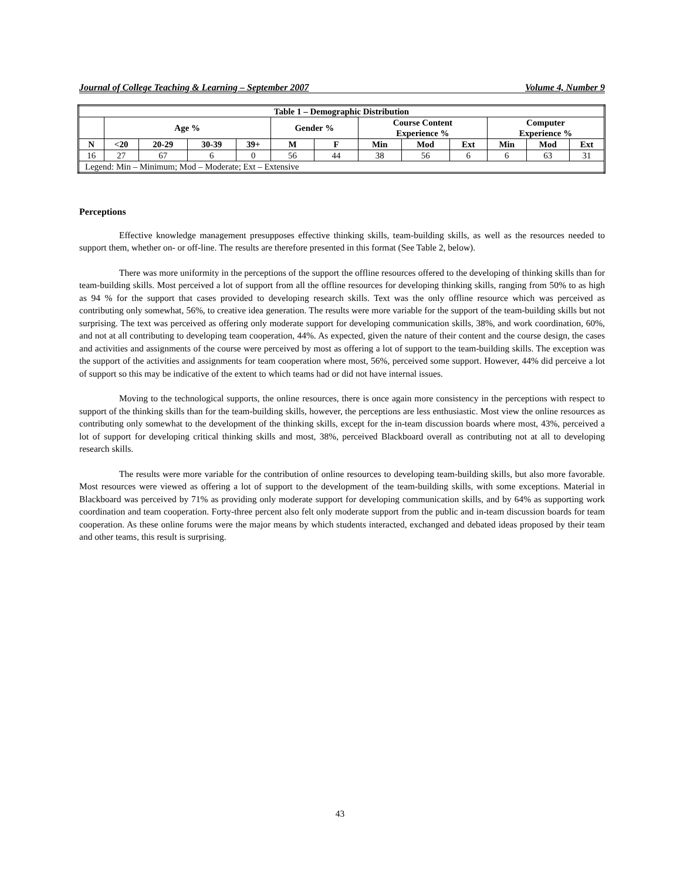Journal of College Teaching & Learning – September 2007 Volume 4, Number 9
| Table 1 – Demographic Distribution | | | | | | | | | | | | |
| --- | --- | --- | --- | --- | --- | --- | --- | --- | --- | --- | --- | --- |
| | Age % | | | | Gender % | | Course Content Experience % | | | Computer Experience % | | |
| N | <20 | 20-29 | 30-39 | 39+ | M | F | Min | Mod | Ext | Min | Mod | Ext |
| 16 | 27 | 67 | 6 | 0 | 56 | 44 | 38 | 56 | 6 | 6 | 63 | 31 |
| Legend: Min – Minimum; Mod – Moderate; Ext – Extensive | | | | | | | | | | | | |
Perceptions
Effective knowledge management presupposes effective thinking skills, team-building skills, as well as the resources needed to support them, whether on- or off-line. The results are therefore presented in this format (See Table 2, below).
There was more uniformity in the perceptions of the support the offline resources offered to the developing of thinking skills than for team-building skills. Most perceived a lot of support from all the offline resources for developing thinking skills, ranging from 50% to as high as 94 % for the support that cases provided to developing research skills. Text was the only offline resource which was perceived as contributing only somewhat, 56%, to creative idea generation. The results were more variable for the support of the team-building skills but not surprising. The text was perceived as offering only moderate support for developing communication skills, 38%, and work coordination, 60%, and not at all contributing to developing team cooperation, 44%. As expected, given the nature of their content and the course design, the cases and activities and assignments of the course were perceived by most as offering a lot of support to the team-building skills. The exception was the support of the activities and assignments for team cooperation where most, 56%, perceived some support. However, 44% did perceive a lot of support so this may be indicative of the extent to which teams had or did not have internal issues.
Moving to the technological supports, the online resources, there is once again more consistency in the perceptions with respect to support of the thinking skills than for the team-building skills, however, the perceptions are less enthusiastic. Most view the online resources as contributing only somewhat to the development of the thinking skills, except for the in-team discussion boards where most, 43%, perceived a lot of support for developing critical thinking skills and most, 38%, perceived Blackboard overall as contributing not at all to developing research skills.
The results were more variable for the contribution of online resources to developing team-building skills, but also more favorable. Most resources were viewed as offering a lot of support to the development of the team-building skills, with some exceptions. Material in Blackboard was perceived by 71% as providing only moderate support for developing communication skills, and by 64% as supporting work coordination and team cooperation. Forty-three percent also felt only moderate support from the public and in-team discussion boards for team cooperation. As these online forums were the major means by which students interacted, exchanged and debated ideas proposed by their team and other teams, this result is surprising.
43